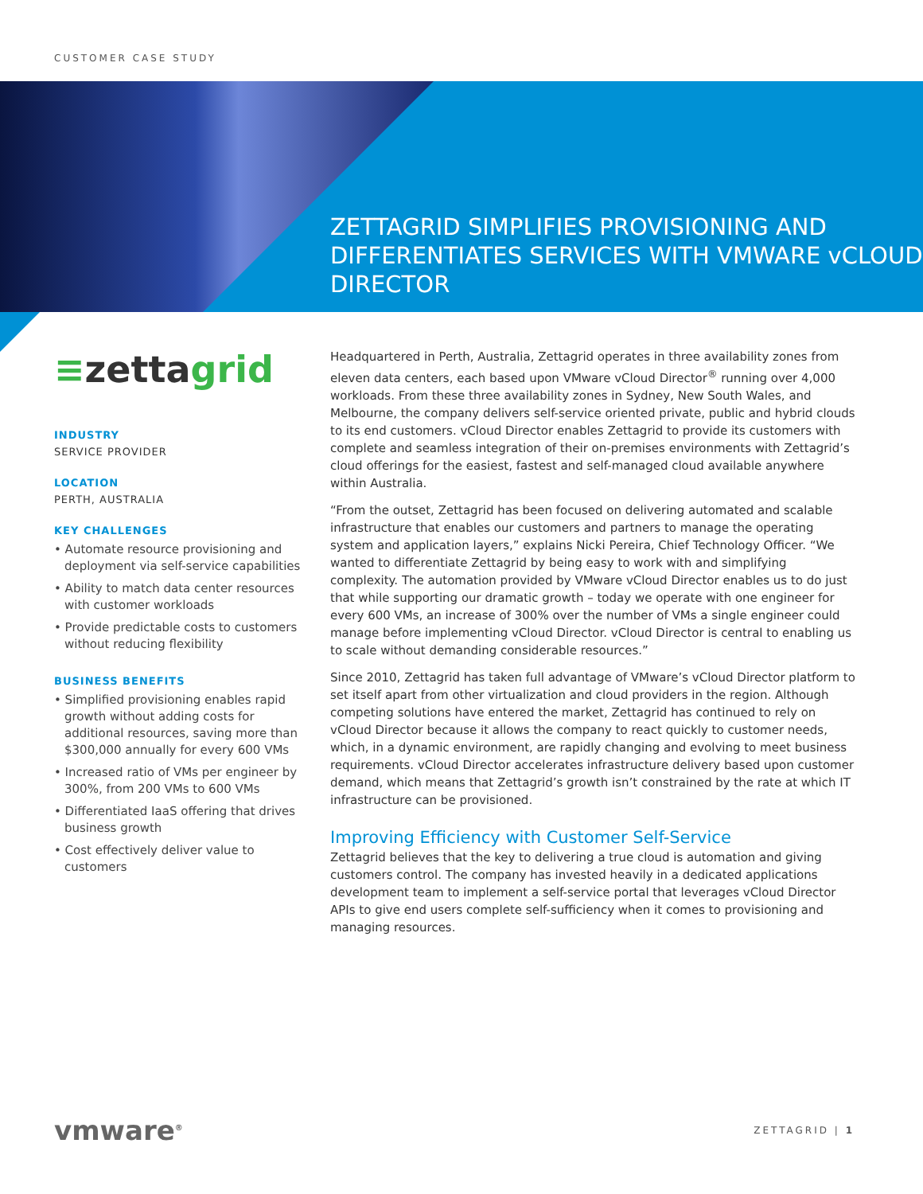CUSTOMER CASE STUDY
ZETTAGRID SIMPLIFIES PROVISIONING AND DIFFERENTIATES SERVICES WITH VMWARE vCLOUD DIRECTOR
≡zettagrid
INDUSTRY
SERVICE PROVIDER
LOCATION
PERTH, AUSTRALIA
KEY CHALLENGES
• Automate resource provisioning and deployment via self-service capabilities
• Ability to match data center resources with customer workloads
• Provide predictable costs to customers without reducing flexibility
BUSINESS BENEFITS
• Simplified provisioning enables rapid growth without adding costs for additional resources, saving more than $300,000 annually for every 600 VMs
• Increased ratio of VMs per engineer by 300%, from 200 VMs to 600 VMs
• Differentiated IaaS offering that drives business growth
• Cost effectively deliver value to customers
Headquartered in Perth, Australia, Zettagrid operates in three availability zones from eleven data centers, each based upon VMware vCloud Director<sup>®</sup> running over 4,000 workloads. From these three availability zones in Sydney, New South Wales, and Melbourne, the company delivers self-service oriented private, public and hybrid clouds to its end customers. vCloud Director enables Zettagrid to provide its customers with complete and seamless integration of their on-premises environments with Zettagrid’s cloud offerings for the easiest, fastest and self-managed cloud available anywhere within Australia.
“From the outset, Zettagrid has been focused on delivering automated and scalable infrastructure that enables our customers and partners to manage the operating system and application layers,” explains Nicki Pereira, Chief Technology Officer. “We wanted to differentiate Zettagrid by being easy to work with and simplifying complexity. The automation provided by VMware vCloud Director enables us to do just that while supporting our dramatic growth – today we operate with one engineer for every 600 VMs, an increase of 300% over the number of VMs a single engineer could manage before implementing vCloud Director. vCloud Director is central to enabling us to scale without demanding considerable resources.”
Since 2010, Zettagrid has taken full advantage of VMware’s vCloud Director platform to set itself apart from other virtualization and cloud providers in the region. Although competing solutions have entered the market, Zettagrid has continued to rely on vCloud Director because it allows the company to react quickly to customer needs, which, in a dynamic environment, are rapidly changing and evolving to meet business requirements. vCloud Director accelerates infrastructure delivery based upon customer demand, which means that Zettagrid’s growth isn’t constrained by the rate at which IT infrastructure can be provisioned.
Improving Efficiency with Customer Self-Service
Zettagrid believes that the key to delivering a true cloud is automation and giving customers control. The company has invested heavily in a dedicated applications development team to implement a self-service portal that leverages vCloud Director APIs to give end users complete self-sufficiency when it comes to provisioning and managing resources.
vmware<sup>®</sup>
ZETTAGRID | 1